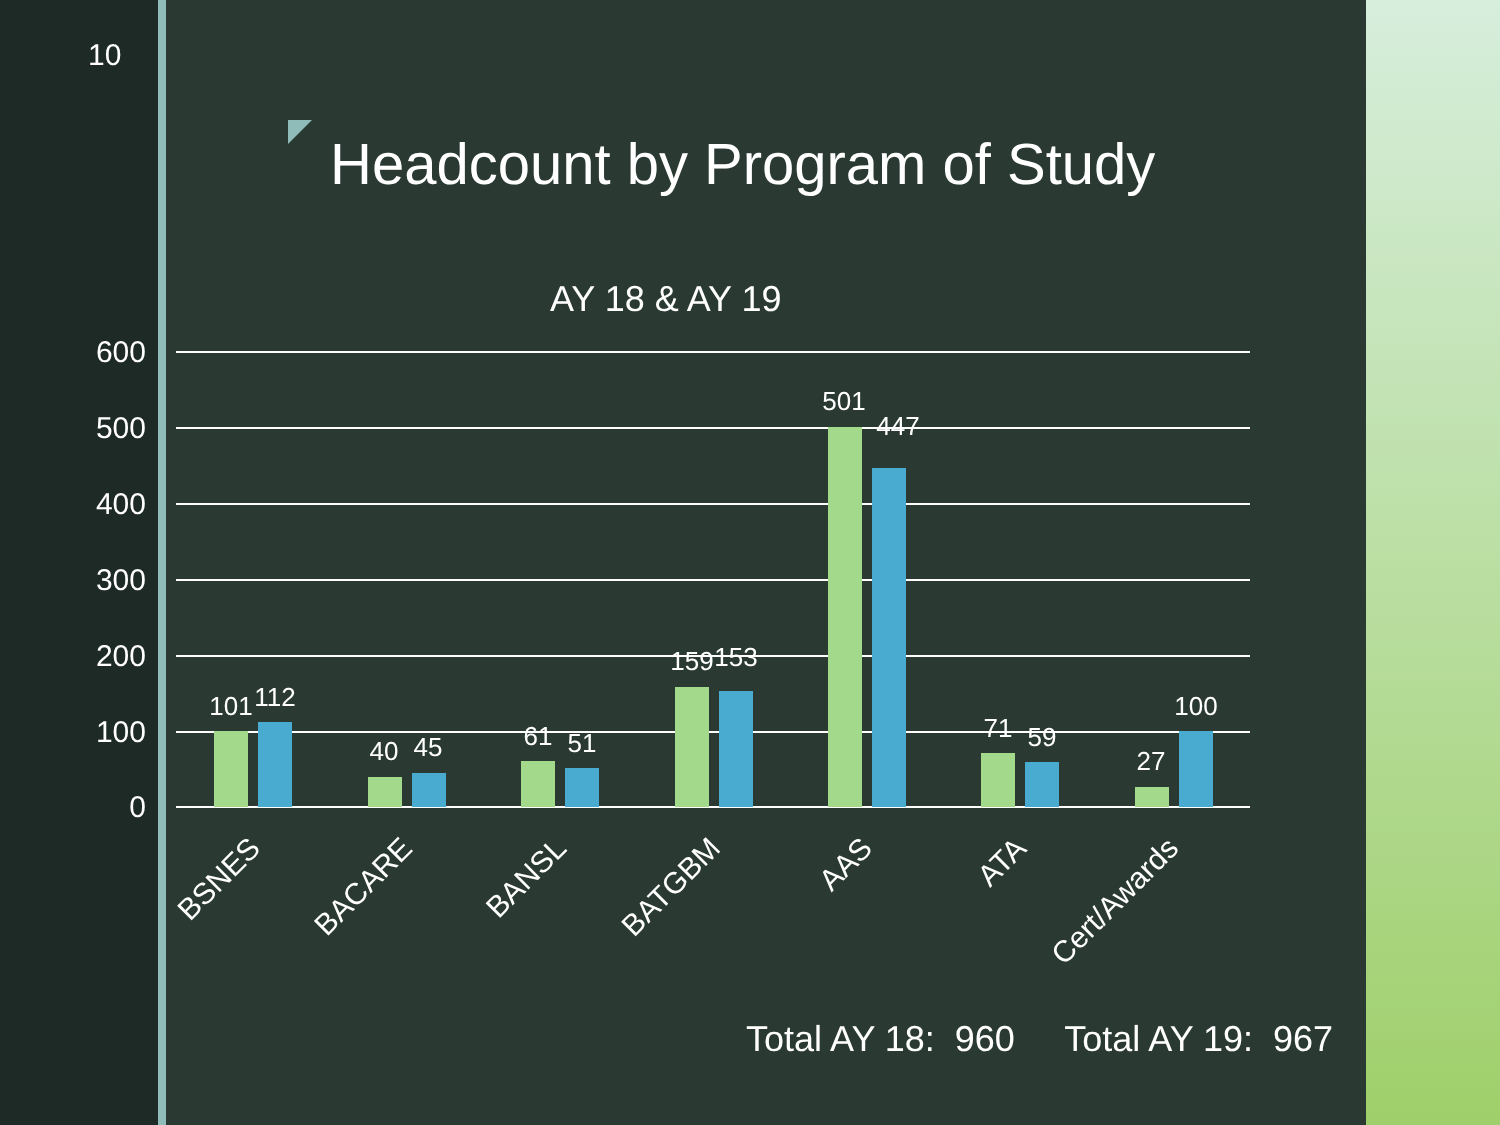10
Headcount by Program of Study
AY 18 & AY 19
600
500
400
300
200
100
0
101
112
40
45
61
51
159
153
501
447
71
59
27
100
BSNES
BACARE
BANSL
BATGBM
AAS
ATA
Cert/Awards
Total AY 18: 960 Total AY 19: 967